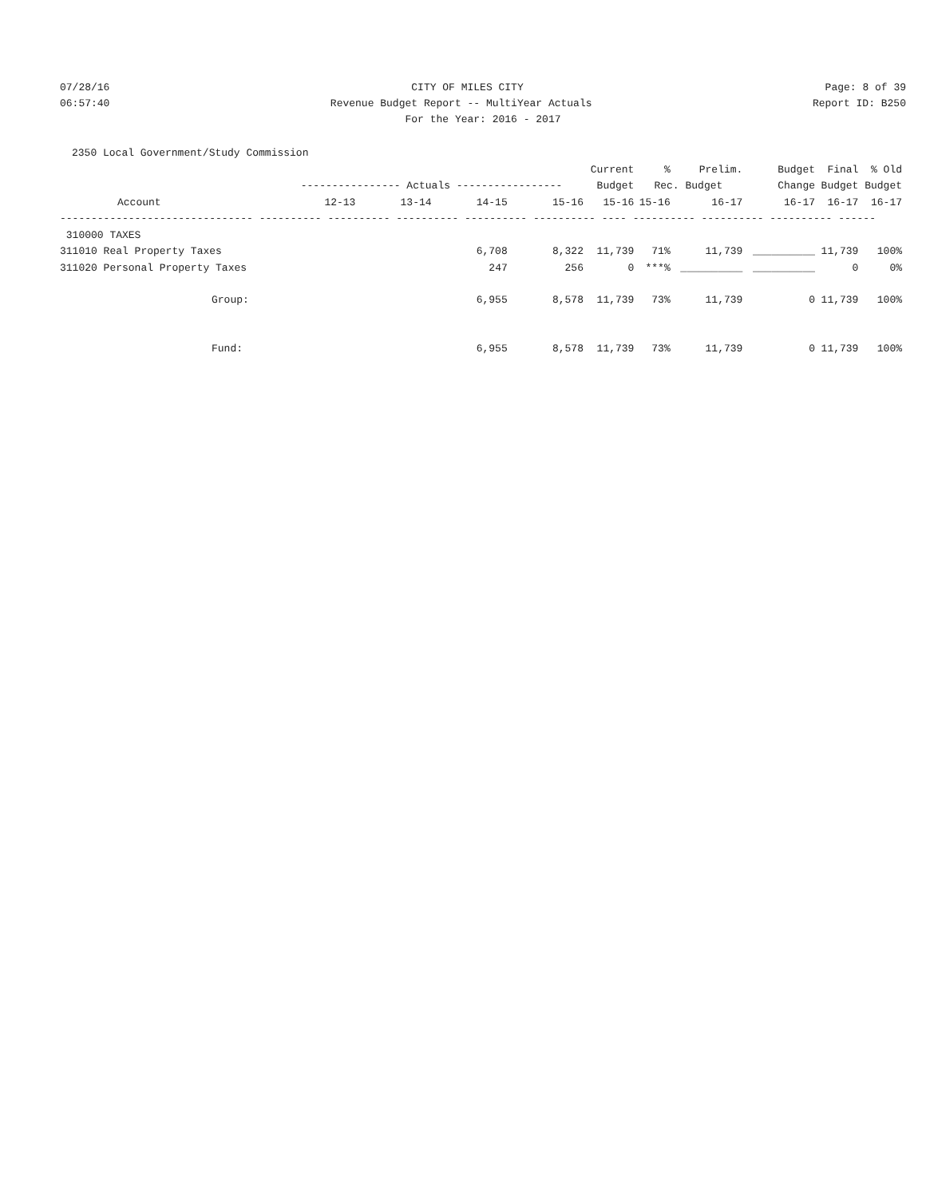07/28/16
CITY OF MILES CITY
Page: 8 of 39
06:57:40
Revenue Budget Report -- MultiYear Actuals
Report ID: B250
For the Year: 2016 - 2017
2350 Local Government/Study Commission
| | | | | | Current | % | Prelim. | Budget | Final | % Old |
| --- | --- | --- | --- | --- | --- | --- | --- | --- | --- | --- |
| | ---------------- Actuals ----------------- | | | | Budget | Rec. Budget | | Change | Budget | Budget |
| Account | 12-13 | 13-14 | 14-15 | 15-16 | 15-16 | 15-16 | 16-17 | 16-17 | 16-17 | 16-17 |
| ------------------------------- ---------- ---------- ---------- ---------- ---------- ---- ---------- ---------- ---------- ------ | | | | | | | | | | |
| 310000 TAXES | | | | | | | | | | |
| 311010 Real Property Taxes | | | 6,708 | 8,322 | 11,739 | 71% | 11,739 | __________ | 11,739 | 100% |
| 311020 Personal Property Taxes | | | 247 | 256 | 0 | ***% | __________ | __________ | 0 | 0% |
| Group: | | | 6,955 | 8,578 | 11,739 | 73% | 11,739 | 0 | 11,739 | 100% |
| Fund: | | | 6,955 | 8,578 | 11,739 | 73% | 11,739 | 0 | 11,739 | 100% |